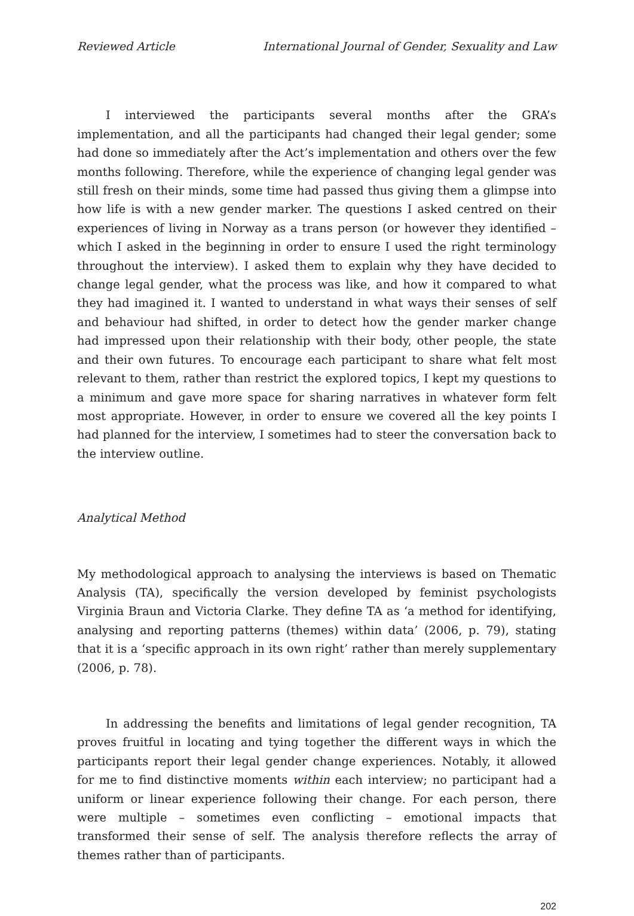Reviewed Article International Journal of Gender, Sexuality and Law
I interviewed the participants several months after the GRA’s implementation, and all the participants had changed their legal gender; some had done so immediately after the Act’s implementation and others over the few months following. Therefore, while the experience of changing legal gender was still fresh on their minds, some time had passed thus giving them a glimpse into how life is with a new gender marker. The questions I asked centred on their experiences of living in Norway as a trans person (or however they identified – which I asked in the beginning in order to ensure I used the right terminology throughout the interview). I asked them to explain why they have decided to change legal gender, what the process was like, and how it compared to what they had imagined it. I wanted to understand in what ways their senses of self and behaviour had shifted, in order to detect how the gender marker change had impressed upon their relationship with their body, other people, the state and their own futures. To encourage each participant to share what felt most relevant to them, rather than restrict the explored topics, I kept my questions to a minimum and gave more space for sharing narratives in whatever form felt most appropriate. However, in order to ensure we covered all the key points I had planned for the interview, I sometimes had to steer the conversation back to the interview outline.
Analytical Method
My methodological approach to analysing the interviews is based on Thematic Analysis (TA), specifically the version developed by feminist psychologists Virginia Braun and Victoria Clarke. They define TA as ‘a method for identifying, analysing and reporting patterns (themes) within data’ (2006, p. 79), stating that it is a ‘specific approach in its own right’ rather than merely supplementary (2006, p. 78).
In addressing the benefits and limitations of legal gender recognition, TA proves fruitful in locating and tying together the different ways in which the participants report their legal gender change experiences. Notably, it allowed for me to find distinctive moments within each interview; no participant had a uniform or linear experience following their change. For each person, there were multiple – sometimes even conflicting – emotional impacts that transformed their sense of self. The analysis therefore reflects the array of themes rather than of participants.
202